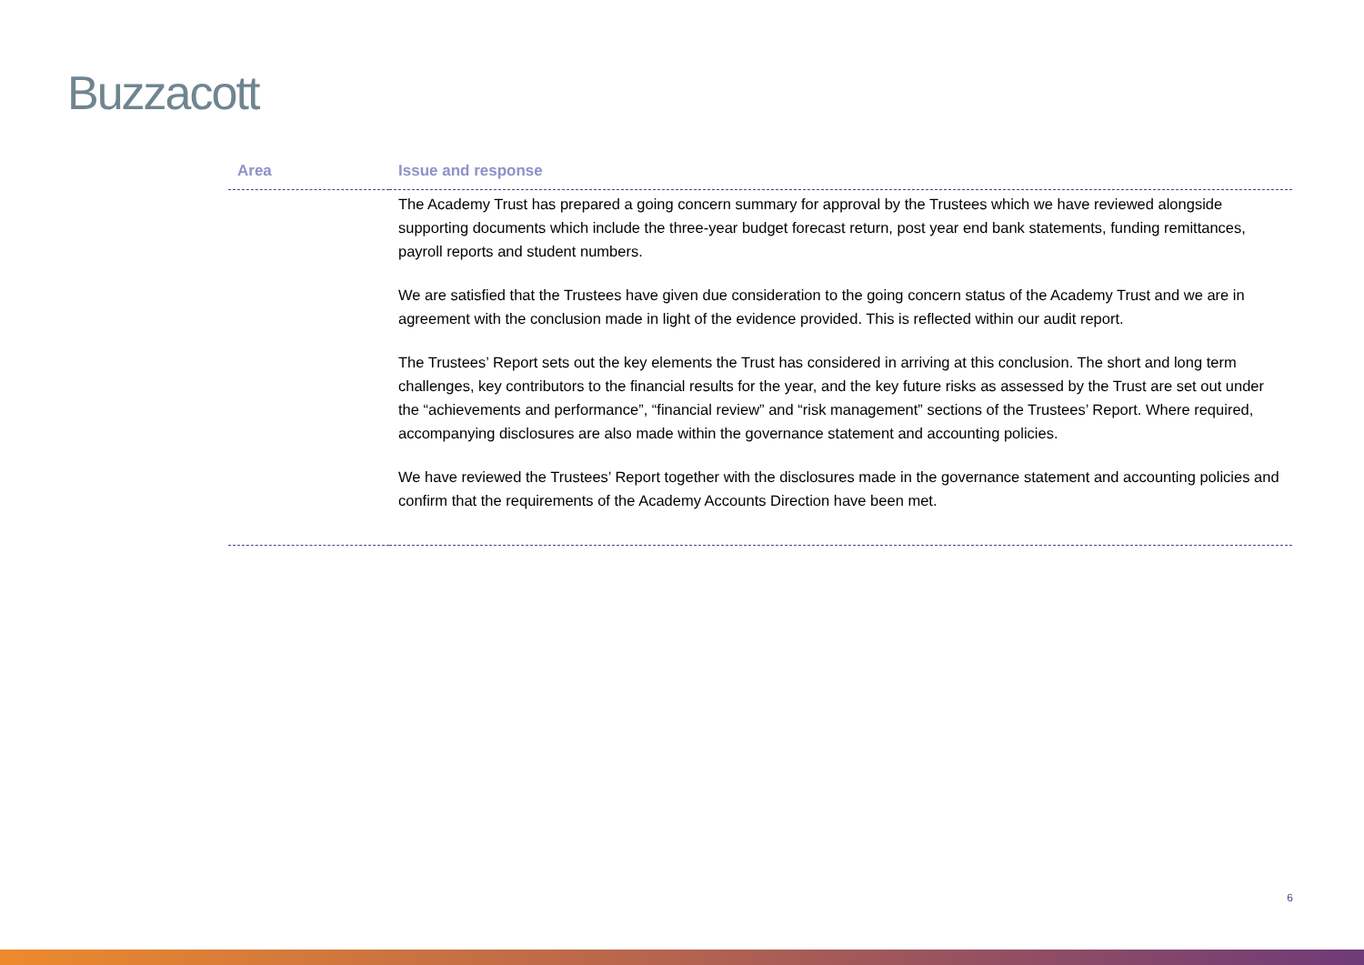Buzzacott
| Area | Issue and response |
| --- | --- |
| | The Academy Trust has prepared a going concern summary for approval by the Trustees which we have reviewed alongside supporting documents which include the three-year budget forecast return, post year end bank statements, funding remittances, payroll reports and student numbers. We are satisfied that the Trustees have given due consideration to the going concern status of the Academy Trust and we are in agreement with the conclusion made in light of the evidence provided. This is reflected within our audit report. The Trustees’ Report sets out the key elements the Trust has considered in arriving at this conclusion. The short and long term challenges, key contributors to the financial results for the year, and the key future risks as assessed by the Trust are set out under the “achievements and performance”, “financial review” and “risk management” sections of the Trustees’ Report. Where required, accompanying disclosures are also made within the governance statement and accounting policies. We have reviewed the Trustees’ Report together with the disclosures made in the governance statement and accounting policies and confirm that the requirements of the Academy Accounts Direction have been met. |
6